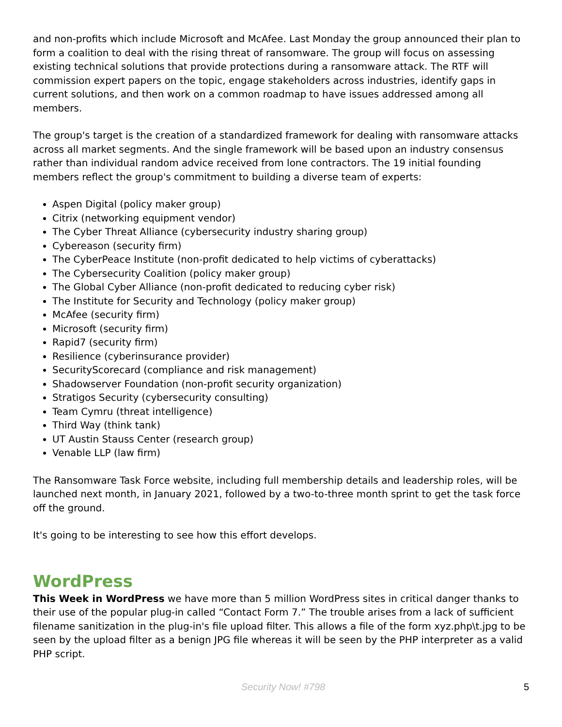and non-profits which include Microsoft and McAfee. Last Monday the group announced their plan to form a coalition to deal with the rising threat of ransomware. The group will focus on assessing existing technical solutions that provide protections during a ransomware attack. The RTF will commission expert papers on the topic, engage stakeholders across industries, identify gaps in current solutions, and then work on a common roadmap to have issues addressed among all members.
The group's target is the creation of a standardized framework for dealing with ransomware attacks across all market segments. And the single framework will be based upon an industry consensus rather than individual random advice received from lone contractors. The 19 initial founding members reflect the group's commitment to building a diverse team of experts:
Aspen Digital (policy maker group)
Citrix (networking equipment vendor)
The Cyber Threat Alliance (cybersecurity industry sharing group)
Cybereason (security firm)
The CyberPeace Institute (non-profit dedicated to help victims of cyberattacks)
The Cybersecurity Coalition (policy maker group)
The Global Cyber Alliance (non-profit dedicated to reducing cyber risk)
The Institute for Security and Technology (policy maker group)
McAfee (security firm)
Microsoft (security firm)
Rapid7 (security firm)
Resilience (cyberinsurance provider)
SecurityScorecard (compliance and risk management)
Shadowserver Foundation (non-profit security organization)
Stratigos Security (cybersecurity consulting)
Team Cymru (threat intelligence)
Third Way (think tank)
UT Austin Stauss Center (research group)
Venable LLP (law firm)
The Ransomware Task Force website, including full membership details and leadership roles, will be launched next month, in January 2021, followed by a two-to-three month sprint to get the task force off the ground.
It's going to be interesting to see how this effort develops.
WordPress
This Week in WordPress we have more than 5 million WordPress sites in critical danger thanks to their use of the popular plug-in called “Contact Form 7.” The trouble arises from a lack of sufficient filename sanitization in the plug-in's file upload filter. This allows a file of the form xyz.php\t.jpg to be seen by the upload filter as a benign JPG file whereas it will be seen by the PHP interpreter as a valid PHP script.
Security Now! #798 5